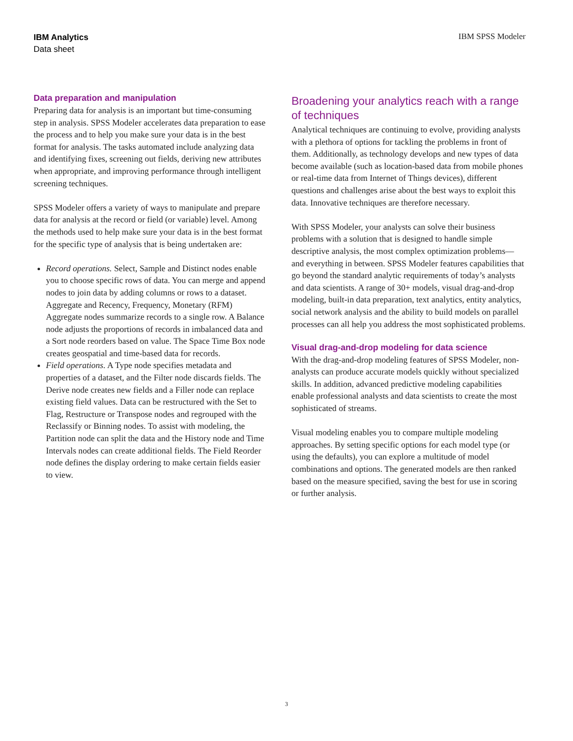IBM Analytics
Data sheet
IBM SPSS Modeler
Data preparation and manipulation
Preparing data for analysis is an important but time-consuming step in analysis. SPSS Modeler accelerates data preparation to ease the process and to help you make sure your data is in the best format for analysis. The tasks automated include analyzing data and identifying fixes, screening out fields, deriving new attributes when appropriate, and improving performance through intelligent screening techniques.
SPSS Modeler offers a variety of ways to manipulate and prepare data for analysis at the record or field (or variable) level. Among the methods used to help make sure your data is in the best format for the specific type of analysis that is being undertaken are:
Record operations. Select, Sample and Distinct nodes enable you to choose specific rows of data. You can merge and append nodes to join data by adding columns or rows to a dataset. Aggregate and Recency, Frequency, Monetary (RFM) Aggregate nodes summarize records to a single row. A Balance node adjusts the proportions of records in imbalanced data and a Sort node reorders based on value. The Space Time Box node creates geospatial and time-based data for records.
Field operations. A Type node specifies metadata and properties of a dataset, and the Filter node discards fields. The Derive node creates new fields and a Filler node can replace existing field values. Data can be restructured with the Set to Flag, Restructure or Transpose nodes and regrouped with the Reclassify or Binning nodes. To assist with modeling, the Partition node can split the data and the History node and Time Intervals nodes can create additional fields. The Field Reorder node defines the display ordering to make certain fields easier to view.
Broadening your analytics reach with a range of techniques
Analytical techniques are continuing to evolve, providing analysts with a plethora of options for tackling the problems in front of them. Additionally, as technology develops and new types of data become available (such as location-based data from mobile phones or real-time data from Internet of Things devices), different questions and challenges arise about the best ways to exploit this data. Innovative techniques are therefore necessary.
With SPSS Modeler, your analysts can solve their business problems with a solution that is designed to handle simple descriptive analysis, the most complex optimization problems—and everything in between. SPSS Modeler features capabilities that go beyond the standard analytic requirements of today’s analysts and data scientists. A range of 30+ models, visual drag-and-drop modeling, built-in data preparation, text analytics, entity analytics, social network analysis and the ability to build models on parallel processes can all help you address the most sophisticated problems.
Visual drag-and-drop modeling for data science
With the drag-and-drop modeling features of SPSS Modeler, non-analysts can produce accurate models quickly without specialized skills. In addition, advanced predictive modeling capabilities enable professional analysts and data scientists to create the most sophisticated of streams.
Visual modeling enables you to compare multiple modeling approaches. By setting specific options for each model type (or using the defaults), you can explore a multitude of model combinations and options. The generated models are then ranked based on the measure specified, saving the best for use in scoring or further analysis.
3